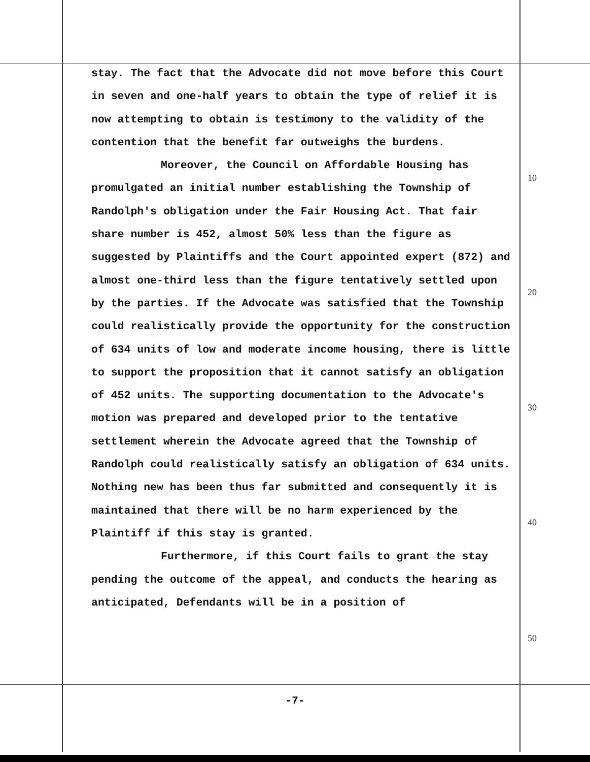stay. The fact that the Advocate did not move before this Court in seven and one-half years to obtain the type of relief it is now attempting to obtain is testimony to the validity of the contention that the benefit far outweighs the burdens.
Moreover, the Council on Affordable Housing has promulgated an initial number establishing the Township of Randolph's obligation under the Fair Housing Act. That fair share number is 452, almost 50% less than the figure as suggested by Plaintiffs and the Court appointed expert (872) and almost one-third less than the figure tentatively settled upon by the parties. If the Advocate was satisfied that the Township could realistically provide the opportunity for the construction of 634 units of low and moderate income housing, there is little to support the proposition that it cannot satisfy an obligation of 452 units. The supporting documentation to the Advocate's motion was prepared and developed prior to the tentative settlement wherein the Advocate agreed that the Township of Randolph could realistically satisfy an obligation of 634 units. Nothing new has been thus far submitted and consequently it is maintained that there will be no harm experienced by the Plaintiff if this stay is granted.
Furthermore, if this Court fails to grant the stay pending the outcome of the appeal, and conducts the hearing as anticipated, Defendants will be in a position of
10
20
30
40
50
-7-